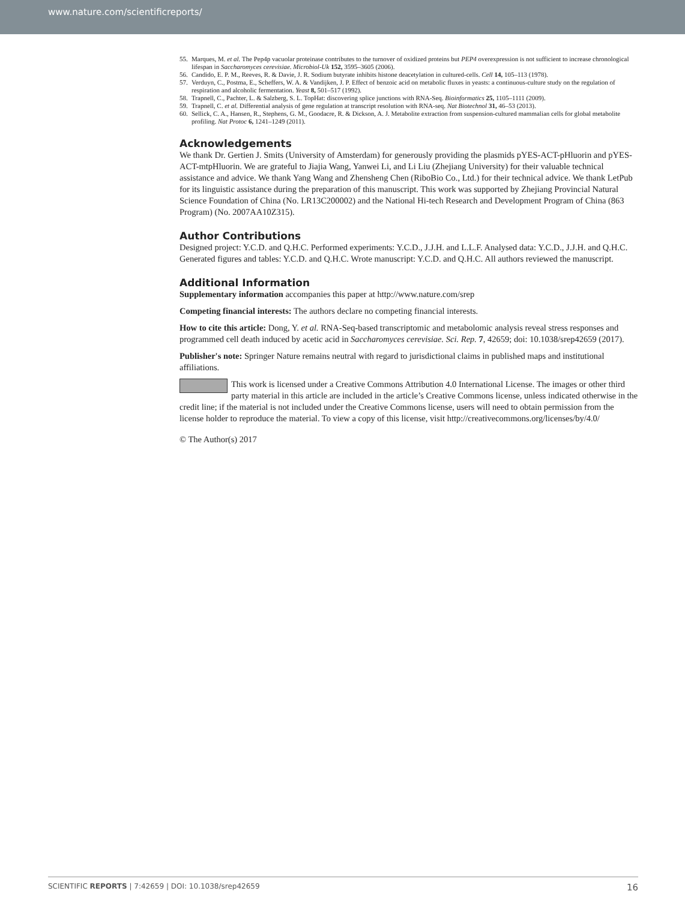www.nature.com/scientificreports/
55. Marques, M. et al. The Pep4p vacuolar proteinase contributes to the turnover of oxidized proteins but PEP4 overexpression is not sufficient to increase chronological lifespan in Saccharomyces cerevisiae. Microbiol-Uk 152, 3595–3605 (2006).
56. Candido, E. P. M., Reeves, R. & Davie, J. R. Sodium butyrate inhibits histone deacetylation in cultured-cells. Cell 14, 105–113 (1978).
57. Verduyn, C., Postma, E., Scheffers, W. A. & Vandijken, J. P. Effect of benzoic acid on metabolic fluxes in yeasts: a continuous-culture study on the regulation of respiration and alcoholic fermentation. Yeast 8, 501–517 (1992).
58. Trapnell, C., Pachter, L. & Salzberg, S. L. TopHat: discovering splice junctions with RNA-Seq. Bioinformatics 25, 1105–1111 (2009).
59. Trapnell, C. et al. Differential analysis of gene regulation at transcript resolution with RNA-seq. Nat Biotechnol 31, 46–53 (2013).
60. Sellick, C. A., Hansen, R., Stephens, G. M., Goodacre, R. & Dickson, A. J. Metabolite extraction from suspension-cultured mammalian cells for global metabolite profiling. Nat Protoc 6, 1241–1249 (2011).
Acknowledgements
We thank Dr. Gertien J. Smits (University of Amsterdam) for generously providing the plasmids pYES-ACT-pHluorin and pYES-ACT-mtpHluorin. We are grateful to Jiajia Wang, Yanwei Li, and Li Liu (Zhejiang University) for their valuable technical assistance and advice. We thank Yang Wang and Zhensheng Chen (RiboBio Co., Ltd.) for their technical advice. We thank LetPub for its linguistic assistance during the preparation of this manuscript. This work was supported by Zhejiang Provincial Natural Science Foundation of China (No. LR13C200002) and the National Hi-tech Research and Development Program of China (863 Program) (No. 2007AA10Z315).
Author Contributions
Designed project: Y.C.D. and Q.H.C. Performed experiments: Y.C.D., J.J.H. and L.L.F. Analysed data: Y.C.D., J.J.H. and Q.H.C. Generated figures and tables: Y.C.D. and Q.H.C. Wrote manuscript: Y.C.D. and Q.H.C. All authors reviewed the manuscript.
Additional Information
Supplementary information accompanies this paper at http://www.nature.com/srep
Competing financial interests: The authors declare no competing financial interests.
How to cite this article: Dong, Y. et al. RNA-Seq-based transcriptomic and metabolomic analysis reveal stress responses and programmed cell death induced by acetic acid in Saccharomyces cerevisiae. Sci. Rep. 7, 42659; doi: 10.1038/srep42659 (2017).
Publisher's note: Springer Nature remains neutral with regard to jurisdictional claims in published maps and institutional affiliations.
This work is licensed under a Creative Commons Attribution 4.0 International License. The images or other third party material in this article are included in the article’s Creative Commons license, unless indicated otherwise in the credit line; if the material is not included under the Creative Commons license, users will need to obtain permission from the license holder to reproduce the material. To view a copy of this license, visit http://creativecommons.org/licenses/by/4.0/
© The Author(s) 2017
SCIENTIFIC REPORTS | 7:42659 | DOI: 10.1038/srep42659 16